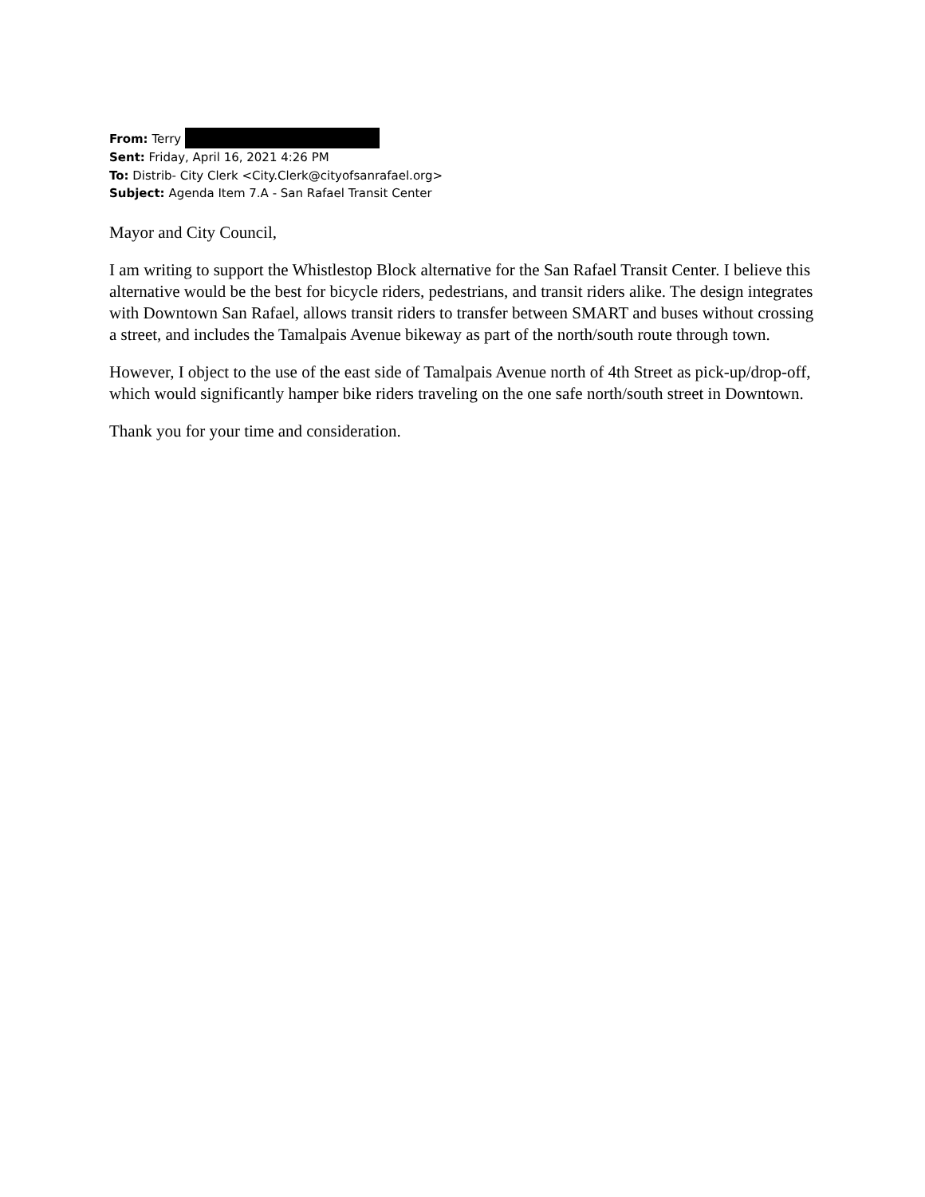From: Terry
Sent: Friday, April 16, 2021 4:26 PM
To: Distrib- City Clerk <City.Clerk@cityofsanrafael.org>
Subject: Agenda Item 7.A - San Rafael Transit Center
Mayor and City Council,
I am writing to support the Whistlestop Block alternative for the San Rafael Transit Center. I believe this alternative would be the best for bicycle riders, pedestrians, and transit riders alike. The design integrates with Downtown San Rafael, allows transit riders to transfer between SMART and buses without crossing a street, and includes the Tamalpais Avenue bikeway as part of the north/south route through town.
However, I object to the use of the east side of Tamalpais Avenue north of 4th Street as pick-up/drop-off, which would significantly hamper bike riders traveling on the one safe north/south street in Downtown.
Thank you for your time and consideration.